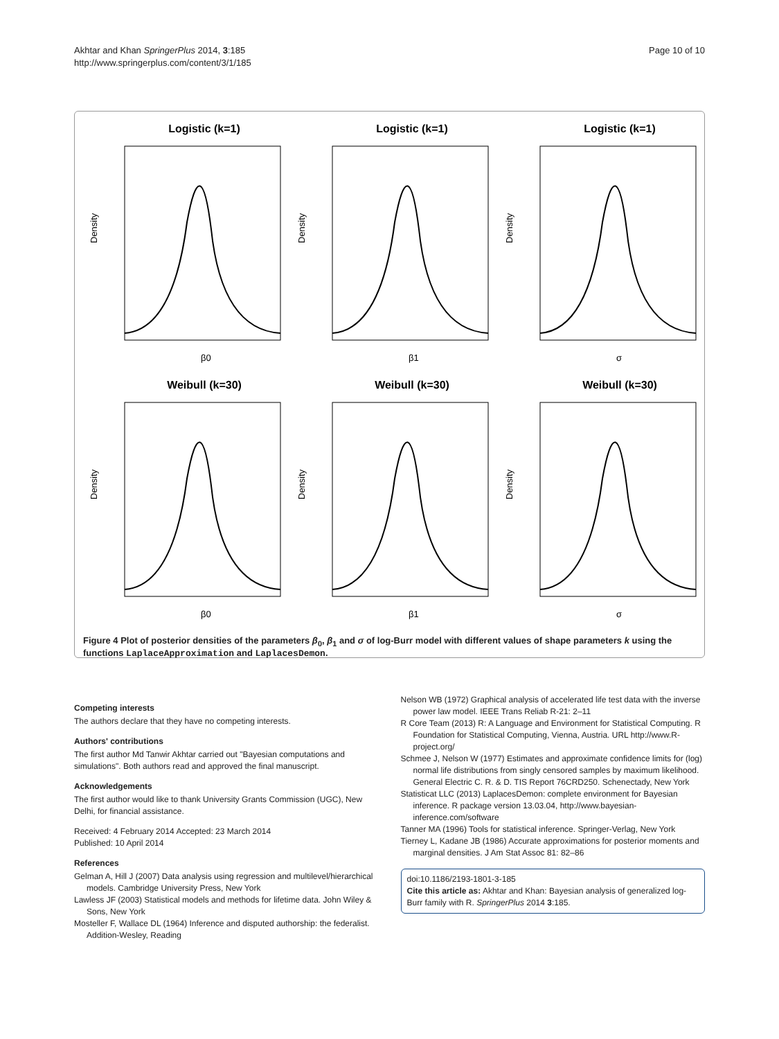Akhtar and Khan SpringerPlus 2014, 3:185
http://www.springerplus.com/content/3/1/185
Page 10 of 10
Logistic (k=1)
Density
β0
Logistic (k=1)
Density
β1
Logistic (k=1)
Density
σ
Weibull (k=30)
Density
β0
Weibull (k=30)
Density
β1
Weibull (k=30)
Density
σ
Figure 4 Plot of posterior densities of the parameters β<sub>0</sub>, β<sub>1</sub> and σ of log-Burr model with different values of shape parameters k using the functions LaplaceApproximation and LaplacesDemon.
Competing interests
The authors declare that they have no competing interests.
Authors' contributions
The first author Md Tanwir Akhtar carried out "Bayesian computations and simulations". Both authors read and approved the final manuscript.
Acknowledgements
The first author would like to thank University Grants Commission (UGC), New Delhi, for financial assistance.
Received: 4 February 2014 Accepted: 23 March 2014
Published: 10 April 2014
References
Gelman A, Hill J (2007) Data analysis using regression and multilevel/hierarchical models. Cambridge University Press, New York
Lawless JF (2003) Statistical models and methods for lifetime data. John Wiley & Sons, New York
Mosteller F, Wallace DL (1964) Inference and disputed authorship: the federalist. Addition-Wesley, Reading
Nelson WB (1972) Graphical analysis of accelerated life test data with the inverse power law model. IEEE Trans Reliab R-21: 2–11
R Core Team (2013) R: A Language and Environment for Statistical Computing. R Foundation for Statistical Computing, Vienna, Austria. URL http://www.R-project.org/
Schmee J, Nelson W (1977) Estimates and approximate confidence limits for (log) normal life distributions from singly censored samples by maximum likelihood. General Electric C. R. & D. TIS Report 76CRD250. Schenectady, New York
Statisticat LLC (2013) LaplacesDemon: complete environment for Bayesian inference. R package version 13.03.04, http://www.bayesian-inference.com/software
Tanner MA (1996) Tools for statistical inference. Springer-Verlag, New York
Tierney L, Kadane JB (1986) Accurate approximations for posterior moments and marginal densities. J Am Stat Assoc 81: 82–86
doi:10.1186/2193-1801-3-185
Cite this article as: Akhtar and Khan: Bayesian analysis of generalized log-Burr family with R. SpringerPlus 2014 3:185.